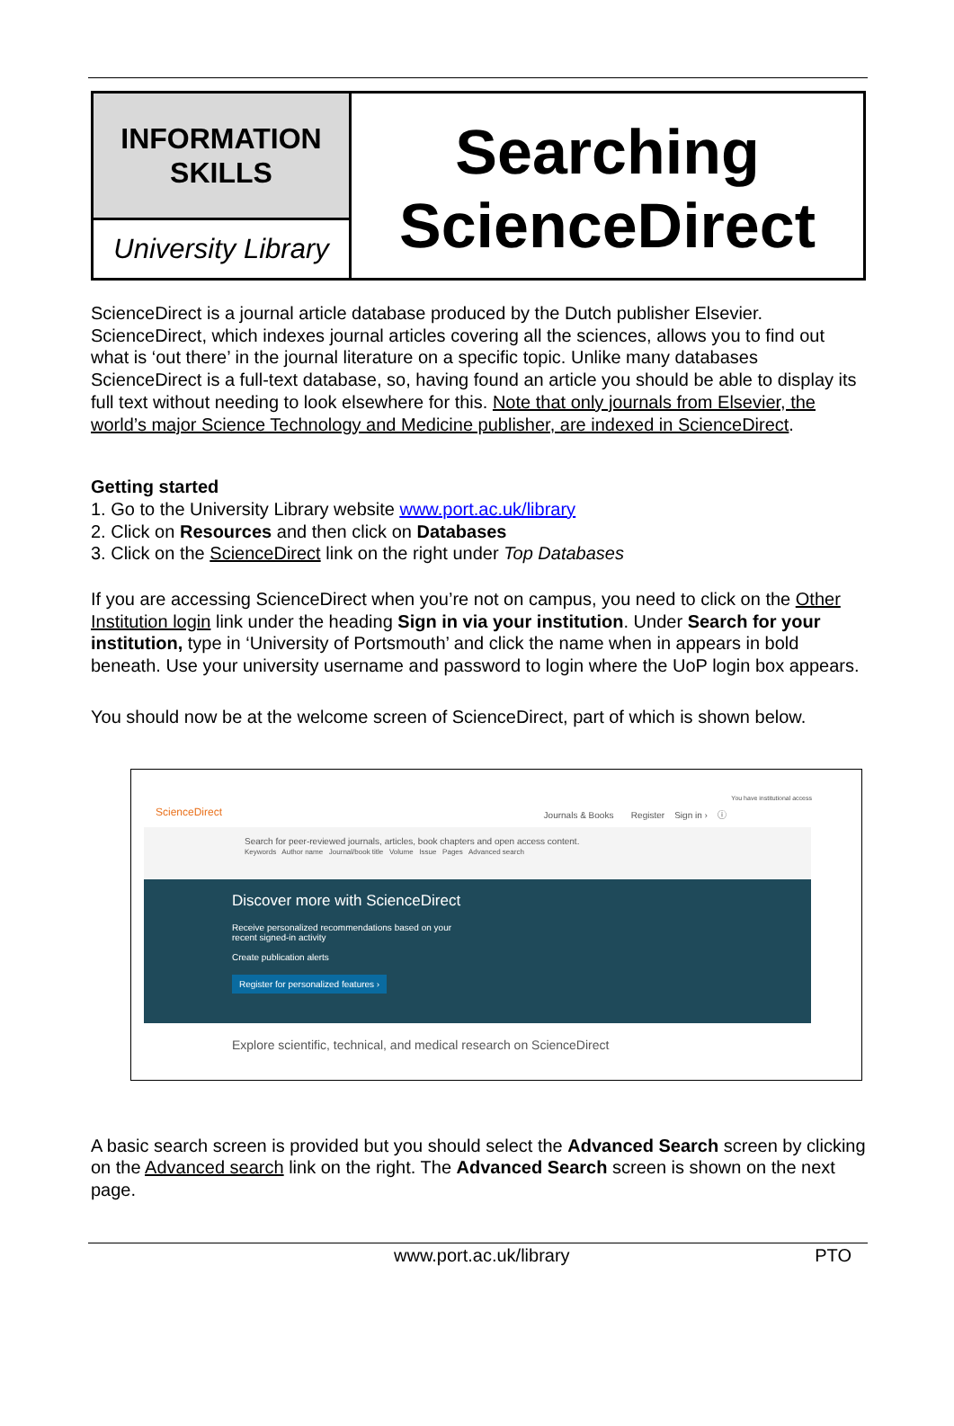INFORMATION
SKILLS
University Library
Searching
ScienceDirect
ScienceDirect is a journal article database produced by the Dutch publisher Elsevier. ScienceDirect, which indexes journal articles covering all the sciences, allows you to find out what is ‘out there’ in the journal literature on a specific topic. Unlike many databases ScienceDirect is a full-text database, so, having found an article you should be able to display its full text without needing to look elsewhere for this. Note that only journals from Elsevier, the world’s major Science Technology and Medicine publisher, are indexed in ScienceDirect.
Getting started
1. Go to the University Library website www.port.ac.uk/library
2. Click on Resources and then click on Databases
3. Click on the ScienceDirect link on the right under Top Databases
If you are accessing ScienceDirect when you’re not on campus, you need to click on the Other Institution login link under the heading Sign in via your institution. Under Search for your institution, type in ‘University of Portsmouth’ and click the name when in appears in bold beneath. Use your university username and password to login where the UoP login box appears.
You should now be at the welcome screen of ScienceDirect, part of which is shown below.
ScienceDirect
Journals & Books Register Sign in › ⓘ
You have institutional access
Search for peer-reviewed journals, articles, book chapters and open access content.
Keywords Author name Journal/book title Volume Issue Pages Advanced search
Discover more with ScienceDirect
Receive personalized recommendations based on your
recent signed-in activity
Create publication alerts
Register for personalized features ›
Explore scientific, technical, and medical research on ScienceDirect
A basic search screen is provided but you should select the Advanced Search screen by clicking on the Advanced search link on the right. The Advanced Search screen is shown on the next page.
www.port.ac.uk/library PTO